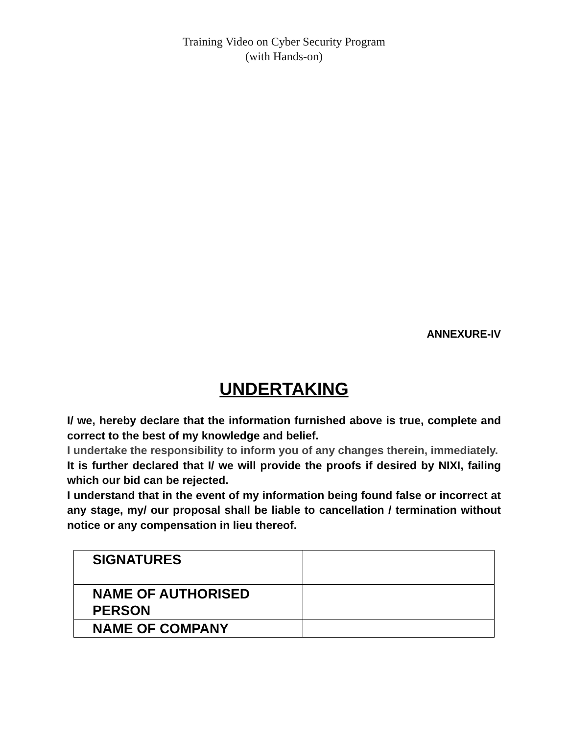Training Video on Cyber Security Program
(with Hands-on)
ANNEXURE-IV
UNDERTAKING
I/ we, hereby declare that the information furnished above is true, complete and correct to the best of my knowledge and belief.
I undertake the responsibility to inform you of any changes therein, immediately.
It is further declared that I/ we will provide the proofs if desired by NIXI, failing which our bid can be rejected.
I understand that in the event of my information being found false or incorrect at any stage, my/ our proposal shall be liable to cancellation / termination without notice or any compensation in lieu thereof.
| SIGNATURES | |
| NAME OF AUTHORISED PERSON | |
| NAME OF COMPANY | |